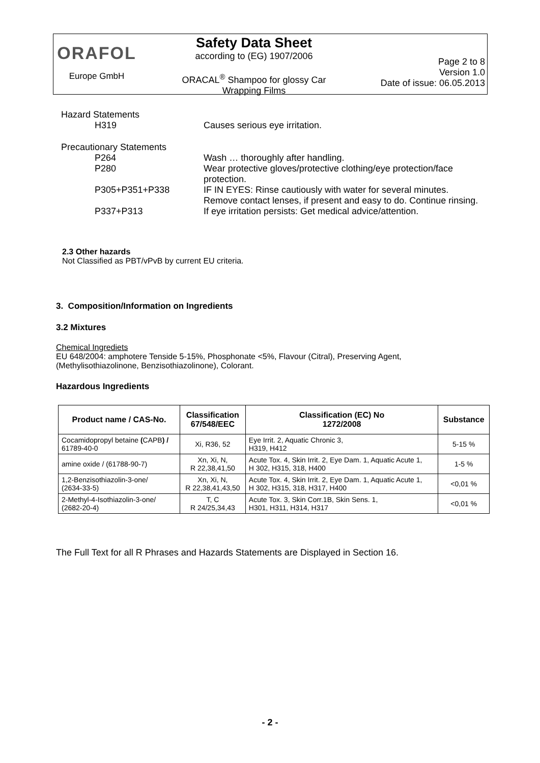ORAFOL
Europe GmbH
Safety Data Sheet
according to (EG) 1907/2006
ORACAL<sup>®</sup> Shampoo for glossy Car
Wrapping Films
Page 2 to 8
Version 1.0
Date of issue: 06.05.2013
Hazard Statements
H319 Causes serious eye irritation.
Precautionary Statements
P264 Wash … thoroughly after handling.
P280 Wear protective gloves/protective clothing/eye protection/face protection.
P305+P351+P338 IF IN EYES: Rinse cautiously with water for several minutes. Remove contact lenses, if present and easy to do. Continue rinsing.
P337+P313 If eye irritation persists: Get medical advice/attention.
2.3 Other hazards
Not Classified as PBT/vPvB by current EU criteria.
3. Composition/Information on Ingredients
3.2 Mixtures
Chemical Ingrediets
EU 648/2004: amphotere Tenside 5-15%, Phosphonate <5%, Flavour (Citral), Preserving Agent, (Methylisothiazolinone, Benzisothiazolinone), Colorant.
Hazardous Ingredients
| Product name / CAS-No. | Classification 67/548/EEC | Classification (EC) No 1272/2008 | Substance |
| --- | --- | --- | --- |
| Cocamidopropyl betaine ( CAPB ) / 61789-40-0 | Xi, R36, 52 | Eye Irrit. 2, Aquatic Chronic 3, H319, H412 | 5-15 % |
| amine oxide / (61788-90-7) | Xn, Xi, N, R 22,38,41,50 | Acute Tox. 4, Skin Irrit. 2, Eye Dam. 1, Aquatic Acute 1, H 302, H315, 318, H400 | 1-5 % |
| 1,2-Benzisothiazolin-3-one/ (2634-33-5) | Xn, Xi, N, R 22,38,41,43,50 | Acute Tox. 4, Skin Irrit. 2, Eye Dam. 1, Aquatic Acute 1, H 302, H315, 318, H317, H400 | <0,01 % |
| 2-Methyl-4-Isothiazolin-3-one/ (2682-20-4) | T, C R 24/25,34,43 | Acute Tox. 3, Skin Corr.1B, Skin Sens. 1, H301, H311, H314, H317 | <0,01 % |
The Full Text for all R Phrases and Hazards Statements are Displayed in Section 16.
- 2 -